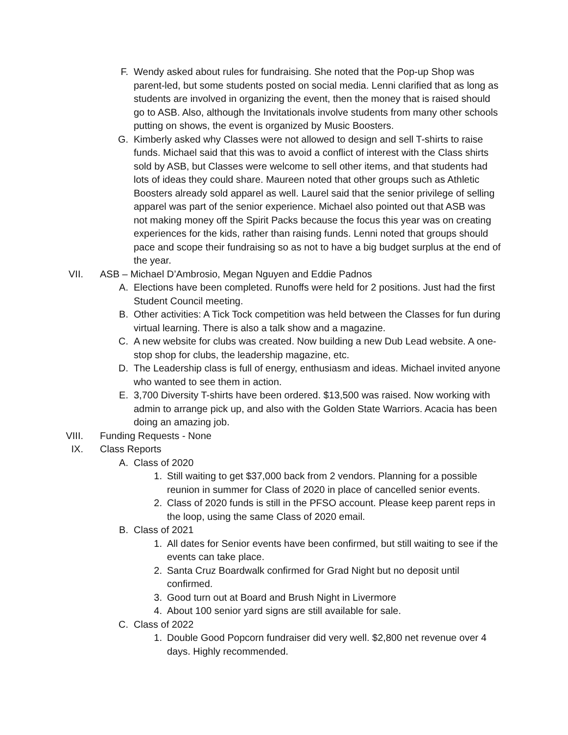F. Wendy asked about rules for fundraising. She noted that the Pop-up Shop was parent-led, but some students posted on social media. Lenni clarified that as long as students are involved in organizing the event, then the money that is raised should go to ASB. Also, although the Invitationals involve students from many other schools putting on shows, the event is organized by Music Boosters.
G. Kimberly asked why Classes were not allowed to design and sell T-shirts to raise funds. Michael said that this was to avoid a conflict of interest with the Class shirts sold by ASB, but Classes were welcome to sell other items, and that students had lots of ideas they could share. Maureen noted that other groups such as Athletic Boosters already sold apparel as well. Laurel said that the senior privilege of selling apparel was part of the senior experience. Michael also pointed out that ASB was not making money off the Spirit Packs because the focus this year was on creating experiences for the kids, rather than raising funds. Lenni noted that groups should pace and scope their fundraising so as not to have a big budget surplus at the end of the year.
VII. ASB – Michael D’Ambrosio, Megan Nguyen and Eddie Padnos
A. Elections have been completed. Runoffs were held for 2 positions. Just had the first Student Council meeting.
B. Other activities: A Tick Tock competition was held between the Classes for fun during virtual learning. There is also a talk show and a magazine.
C. A new website for clubs was created. Now building a new Dub Lead website. A one-stop shop for clubs, the leadership magazine, etc.
D. The Leadership class is full of energy, enthusiasm and ideas. Michael invited anyone who wanted to see them in action.
E. 3,700 Diversity T-shirts have been ordered. $13,500 was raised. Now working with admin to arrange pick up, and also with the Golden State Warriors. Acacia has been doing an amazing job.
VIII. Funding Requests - None
IX. Class Reports
A. Class of 2020
1. Still waiting to get $37,000 back from 2 vendors. Planning for a possible reunion in summer for Class of 2020 in place of cancelled senior events.
2. Class of 2020 funds is still in the PFSO account. Please keep parent reps in the loop, using the same Class of 2020 email.
B. Class of 2021
1. All dates for Senior events have been confirmed, but still waiting to see if the events can take place.
2. Santa Cruz Boardwalk confirmed for Grad Night but no deposit until confirmed.
3. Good turn out at Board and Brush Night in Livermore
4. About 100 senior yard signs are still available for sale.
C. Class of 2022
1. Double Good Popcorn fundraiser did very well. $2,800 net revenue over 4 days. Highly recommended.